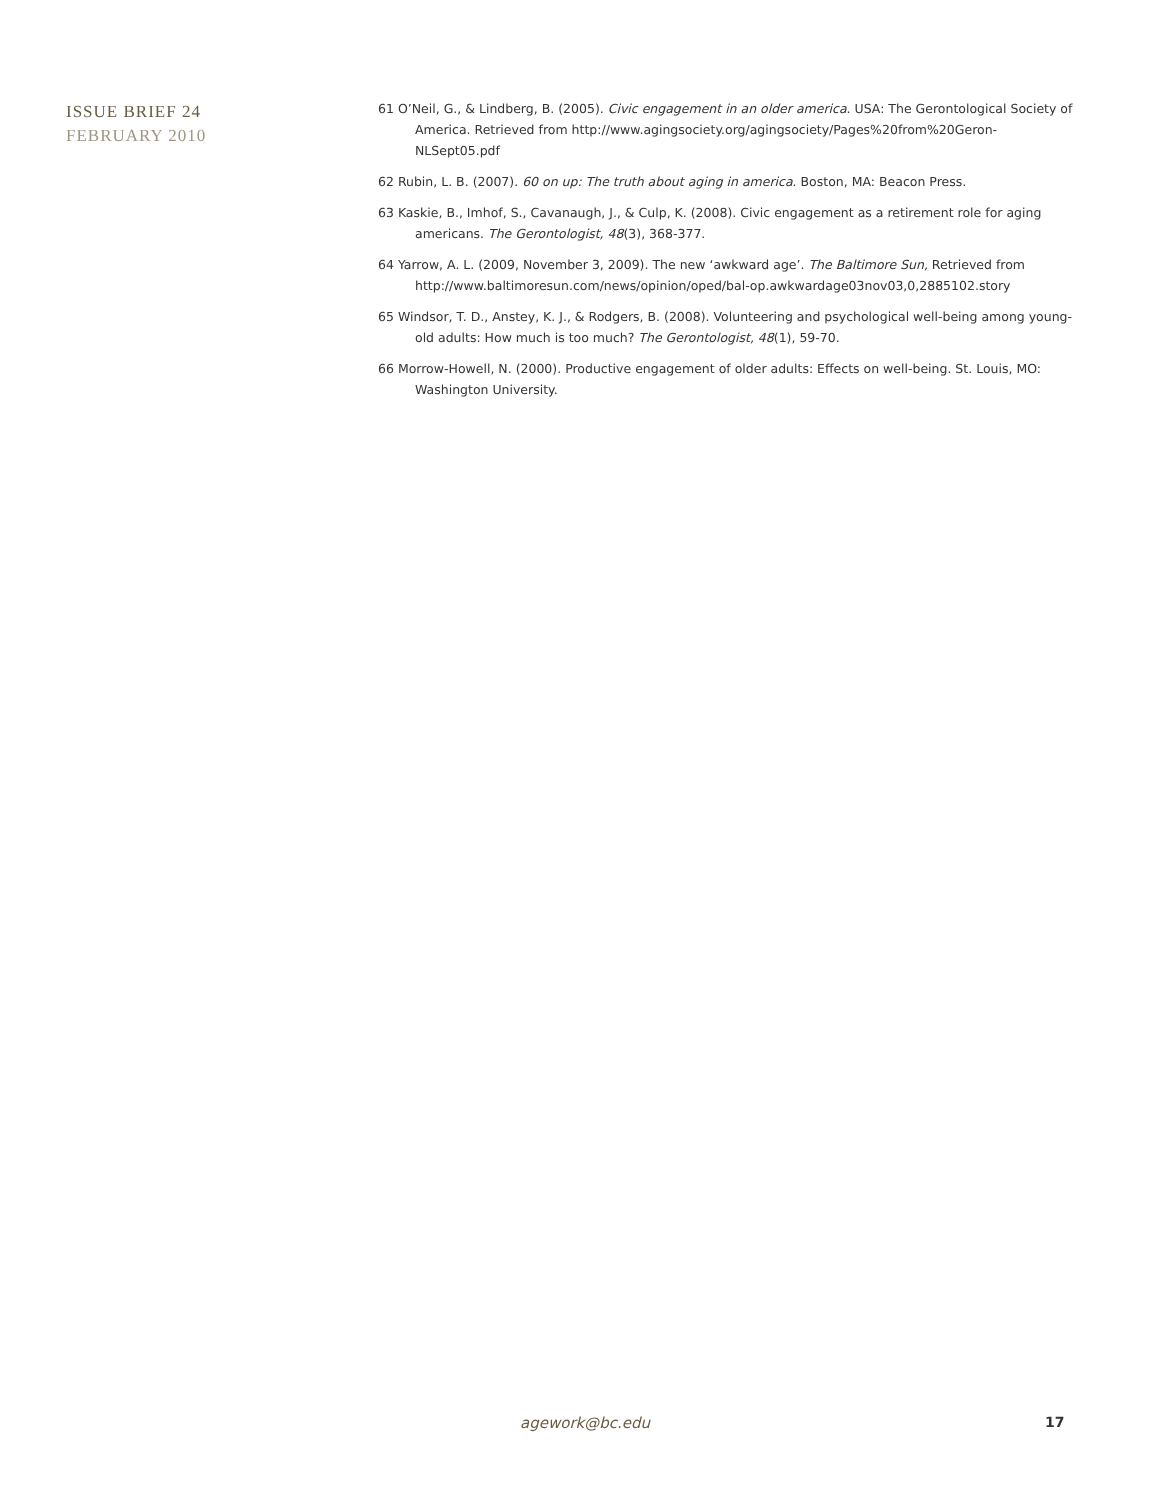ISSUE BRIEF 24
FEBRUARY 2010
61 O’Neil, G., & Lindberg, B. (2005). Civic engagement in an older america. USA: The Gerontological Society of America. Retrieved from http://www.agingsociety.org/agingsociety/Pages%20from%20Geron-NLSept05.pdf
62 Rubin, L. B. (2007). 60 on up: The truth about aging in america. Boston, MA: Beacon Press.
63 Kaskie, B., Imhof, S., Cavanaugh, J., & Culp, K. (2008). Civic engagement as a retirement role for aging americans. The Gerontologist, 48(3), 368-377.
64 Yarrow, A. L. (2009, November 3, 2009). The new ‘awkward age’. The Baltimore Sun, Retrieved from http://www.baltimoresun.com/news/opinion/oped/bal-op.awkwardage03nov03,0,2885102.story
65 Windsor, T. D., Anstey, K. J., & Rodgers, B. (2008). Volunteering and psychological well-being among young-old adults: How much is too much? The Gerontologist, 48(1), 59-70.
66 Morrow-Howell, N. (2000). Productive engagement of older adults: Effects on well-being. St. Louis, MO: Washington University.
agework@bc.edu 17